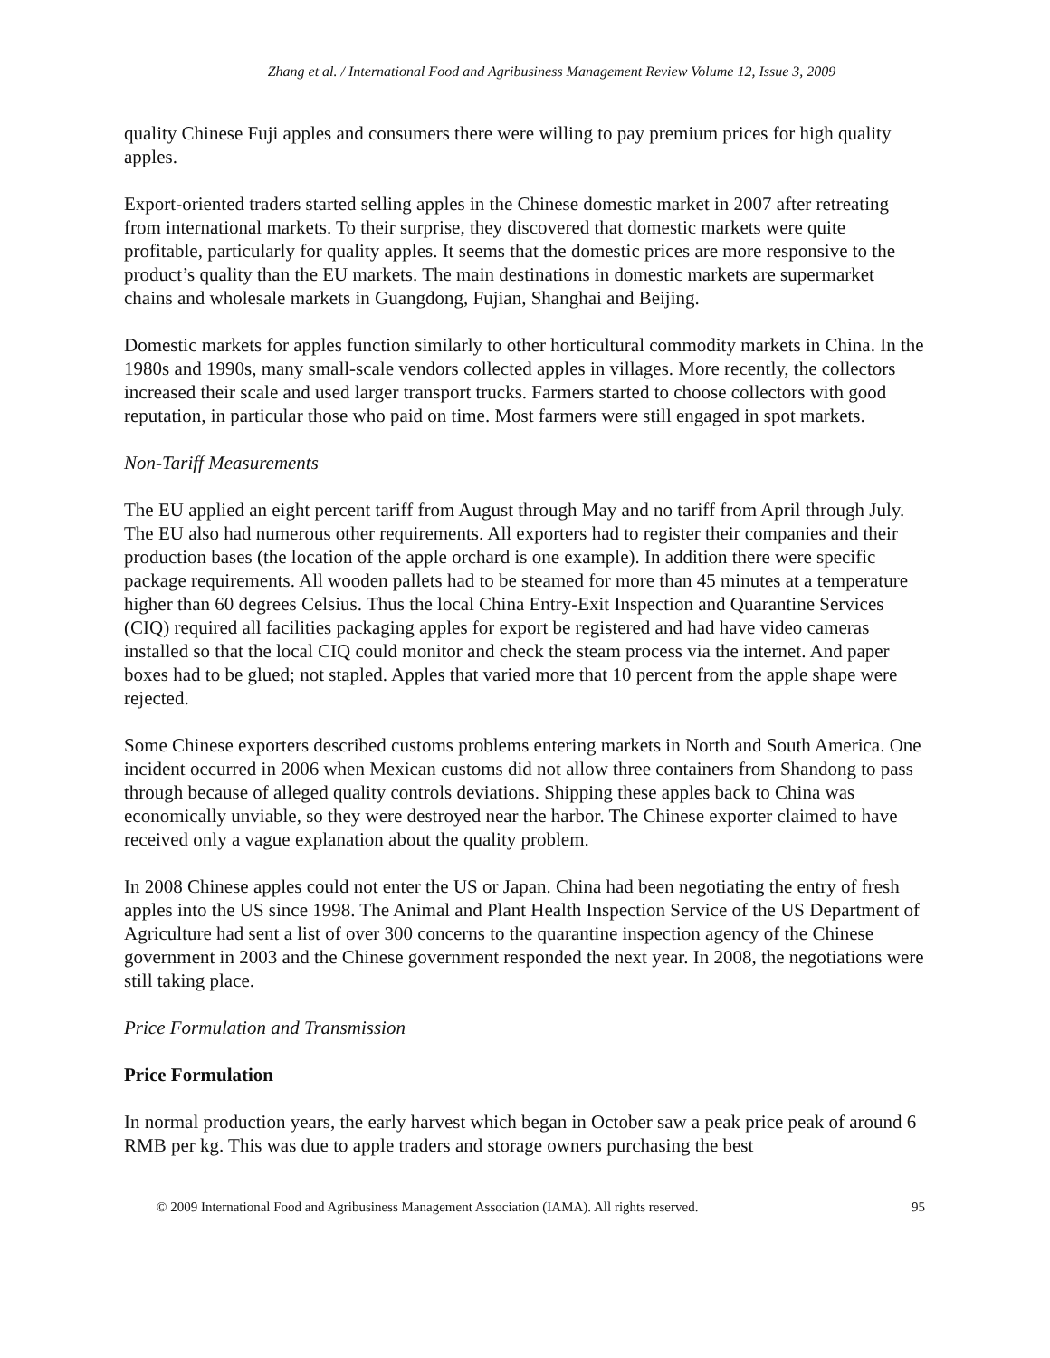Zhang et al. / International Food and Agribusiness Management Review Volume 12, Issue 3, 2009
quality Chinese Fuji apples and consumers there were willing to pay premium prices for high quality apples.
Export-oriented traders started selling apples in the Chinese domestic market in 2007 after retreating from international markets. To their surprise, they discovered that domestic markets were quite profitable, particularly for quality apples. It seems that the domestic prices are more responsive to the product’s quality than the EU markets. The main destinations in domestic markets are supermarket chains and wholesale markets in Guangdong, Fujian, Shanghai and Beijing.
Domestic markets for apples function similarly to other horticultural commodity markets in China. In the 1980s and 1990s, many small-scale vendors collected apples in villages. More recently, the collectors increased their scale and used larger transport trucks. Farmers started to choose collectors with good reputation, in particular those who paid on time. Most farmers were still engaged in spot markets.
Non-Tariff Measurements
The EU applied an eight percent tariff from August through May and no tariff from April through July. The EU also had numerous other requirements. All exporters had to register their companies and their production bases (the location of the apple orchard is one example). In addition there were specific package requirements. All wooden pallets had to be steamed for more than 45 minutes at a temperature higher than 60 degrees Celsius. Thus the local China Entry-Exit Inspection and Quarantine Services (CIQ) required all facilities packaging apples for export be registered and had have video cameras installed so that the local CIQ could monitor and check the steam process via the internet. And paper boxes had to be glued; not stapled. Apples that varied more that 10 percent from the apple shape were rejected.
Some Chinese exporters described customs problems entering markets in North and South America. One incident occurred in 2006 when Mexican customs did not allow three containers from Shandong to pass through because of alleged quality controls deviations. Shipping these apples back to China was economically unviable, so they were destroyed near the harbor. The Chinese exporter claimed to have received only a vague explanation about the quality problem.
In 2008 Chinese apples could not enter the US or Japan. China had been negotiating the entry of fresh apples into the US since 1998. The Animal and Plant Health Inspection Service of the US Department of Agriculture had sent a list of over 300 concerns to the quarantine inspection agency of the Chinese government in 2003 and the Chinese government responded the next year. In 2008, the negotiations were still taking place.
Price Formulation and Transmission
Price Formulation
In normal production years, the early harvest which began in October saw a peak price peak of around 6 RMB per kg. This was due to apple traders and storage owners purchasing the best
© 2009 International Food and Agribusiness Management Association (IAMA). All rights reserved. 95